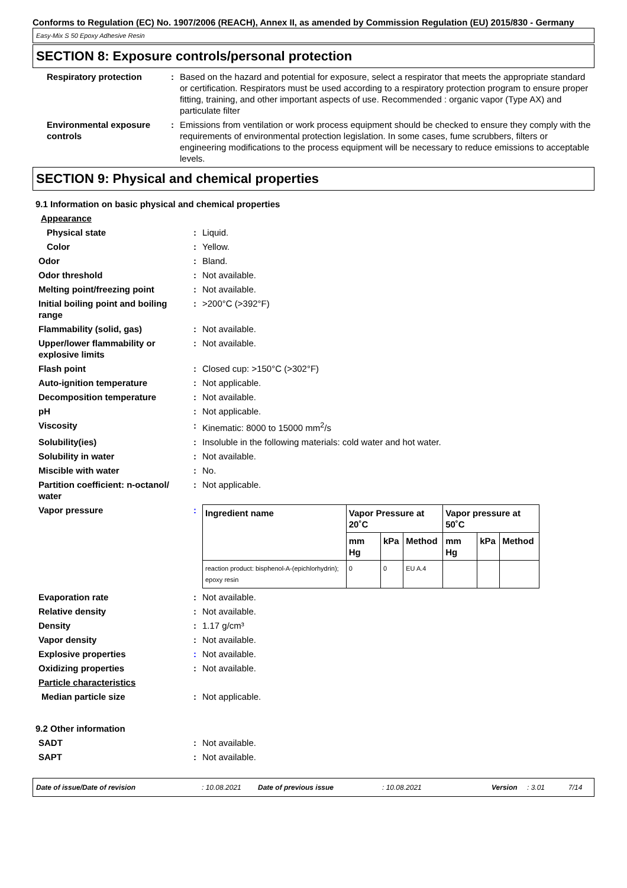Conforms to Regulation (EC) No. 1907/2006 (REACH), Annex II, as amended by Commission Regulation (EU) 2015/830 - Germany
Easy-Mix S 50 Epoxy Adhesive Resin
SECTION 8: Exposure controls/personal protection
Respiratory protection : Based on the hazard and potential for exposure, select a respirator that meets the appropriate standard or certification. Respirators must be used according to a respiratory protection program to ensure proper fitting, training, and other important aspects of use. Recommended : organic vapor (Type AX) and particulate filter
Environmental exposure controls
: Emissions from ventilation or work process equipment should be checked to ensure they comply with the requirements of environmental protection legislation. In some cases, fume scrubbers, filters or engineering modifications to the process equipment will be necessary to reduce emissions to acceptable levels.
SECTION 9: Physical and chemical properties
9.1 Information on basic physical and chemical properties
Appearance
Physical state : Liquid.
Color : Yellow.
Odor : Bland.
Odor threshold : Not available.
Melting point/freezing point : Not available.
Initial boiling point and boiling range
: >200°C (>392°F)
Flammability (solid, gas) : Not available.
Upper/lower flammability or explosive limits
: Not available.
Flash point : Closed cup: >150°C (>302°F)
Auto-ignition temperature : Not applicable.
Decomposition temperature : Not available.
pH : Not applicable.
Viscosity : Kinematic: 8000 to 15000 mm<sup>2</sup>/s
Solubility(ies) : Insoluble in the following materials: cold water and hot water.
Solubility in water : Not available.
Miscible with water : No.
Partition coefficient: n-octanol/ water
: Not applicable.
Vapor pressure :
| Ingredient name | Vapor Pressure at 20˚C | | | Vapor pressure at 50˚C | | |
| --- | --- | --- | --- | --- | --- | --- |
| | mm Hg | kPa | Method | mm Hg | kPa | Method |
| reaction product: bisphenol-A-(epichlorhydrin); epoxy resin | 0 | 0 | EU A.4 | | | |
Evaporation rate : Not available.
Relative density : Not available.
Density : 1.17 g/cm³
Vapor density : Not available.
Explosive properties : Not available.
Oxidizing properties : Not available.
Particle characteristics
Median particle size : Not applicable.
9.2 Other information
SADT : Not available.
SAPT : Not available.
Date of issue/Date of revision: 10.08.2021 Date of previous issue: 10.08.2021 Version: 3.01 7/14